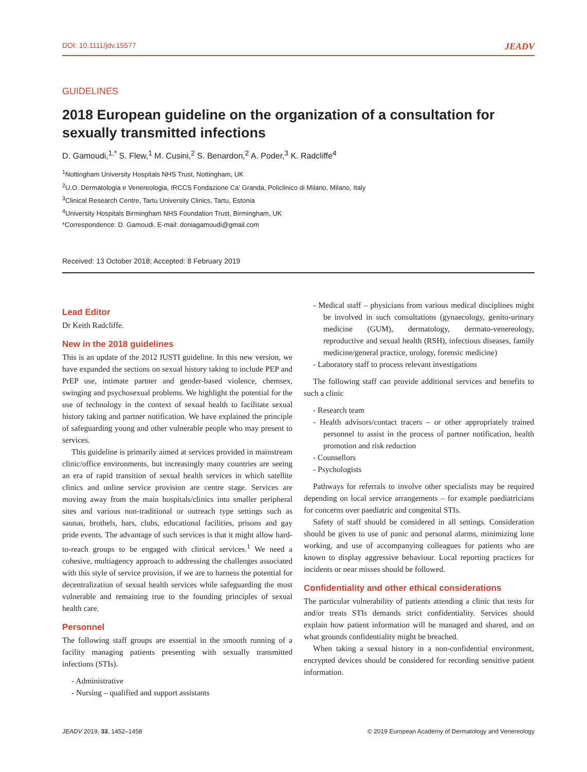DOI: 10.1111/jdv.15577 JEADV
GUIDELINES
2018 European guideline on the organization of a consultation for sexually transmitted infections
D. Gamoudi,<sup>1,*</sup> S. Flew,<sup>1</sup> M. Cusini,<sup>2</sup> S. Benardon,<sup>2</sup> A. Poder,<sup>3</sup> K. Radcliffe<sup>4</sup>
<sup>1</sup> Nottingham University Hospitals NHS Trust, Nottingham, UK
<sup>2</sup> U.O. Dermatologia e Venereologia, IRCCS Fondazione Ca' Granda, Policlinico di Milano, Milano, Italy
<sup>3</sup> Clinical Research Centre, Tartu University Clinics, Tartu, Estonia
<sup>4</sup> University Hospitals Birmingham NHS Foundation Trust, Birmingham, UK
*Correspondence: D. Gamoudi. E-mail: doniagamoudi@gmail.com
Received: 13 October 2018; Accepted: 8 February 2019
Lead Editor
Dr Keith Radcliffe.
New in the 2018 guidelines
This is an update of the 2012 IUSTI guideline. In this new version, we have expanded the sections on sexual history taking to include PEP and PrEP use, intimate partner and gender-based violence, chemsex, swinging and psychosexual problems. We highlight the potential for the use of technology in the context of sexual health to facilitate sexual history taking and partner notification. We have explained the principle of safeguarding young and other vulnerable people who may present to services.
This guideline is primarily aimed at services provided in mainstream clinic/office environments, but increasingly many countries are seeing an era of rapid transition of sexual health services in which satellite clinics and online service provision are centre stage. Services are moving away from the main hospitals/clinics into smaller peripheral sites and various non-traditional or outreach type settings such as saunas, brothels, bars, clubs, educational facilities, prisons and gay pride events. The advantage of such services is that it might allow hard-to-reach groups to be engaged with clinical services.<sup>1</sup> We need a cohesive, multiagency approach to addressing the challenges associated with this style of service provision, if we are to harness the potential for decentralization of sexual health services while safeguarding the most vulnerable and remaining true to the founding principles of sexual health care.
Personnel
The following staff groups are essential in the smooth running of a facility managing patients presenting with sexually transmitted infections (STIs).
- Administrative
- Nursing – qualified and support assistants
- Medical staff – physicians from various medical disciplines might be involved in such consultations (gynaecology, genito-urinary medicine (GUM), dermatology, dermato-venereology, reproductive and sexual health (RSH), infectious diseases, family medicine/general practice, urology, forensic medicine)
- Laboratory staff to process relevant investigations
The following staff can provide additional services and benefits to such a clinic
- Research team
- Health advisors/contact tracers – or other appropriately trained personnel to assist in the process of partner notification, health promotion and risk reduction
- Counsellors
- Psychologists
Pathways for referrals to involve other specialists may be required depending on local service arrangements – for example paediatricians for concerns over paediatric and congenital STIs.
Safety of staff should be considered in all settings. Consideration should be given to use of panic and personal alarms, minimizing lone working, and use of accompanying colleagues for patients who are known to display aggressive behaviour. Local reporting practices for incidents or near misses should be followed.
Confidentiality and other ethical considerations
The particular vulnerability of patients attending a clinic that tests for and/or treats STIs demands strict confidentiality. Services should explain how patient information will be managed and shared, and on what grounds confidentiality might be breached.
When taking a sexual history in a non-confidential environment, encrypted devices should be considered for recording sensitive patient information.
JEADV 2019, 33, 1452–1458 © 2019 European Academy of Dermatology and Venereology